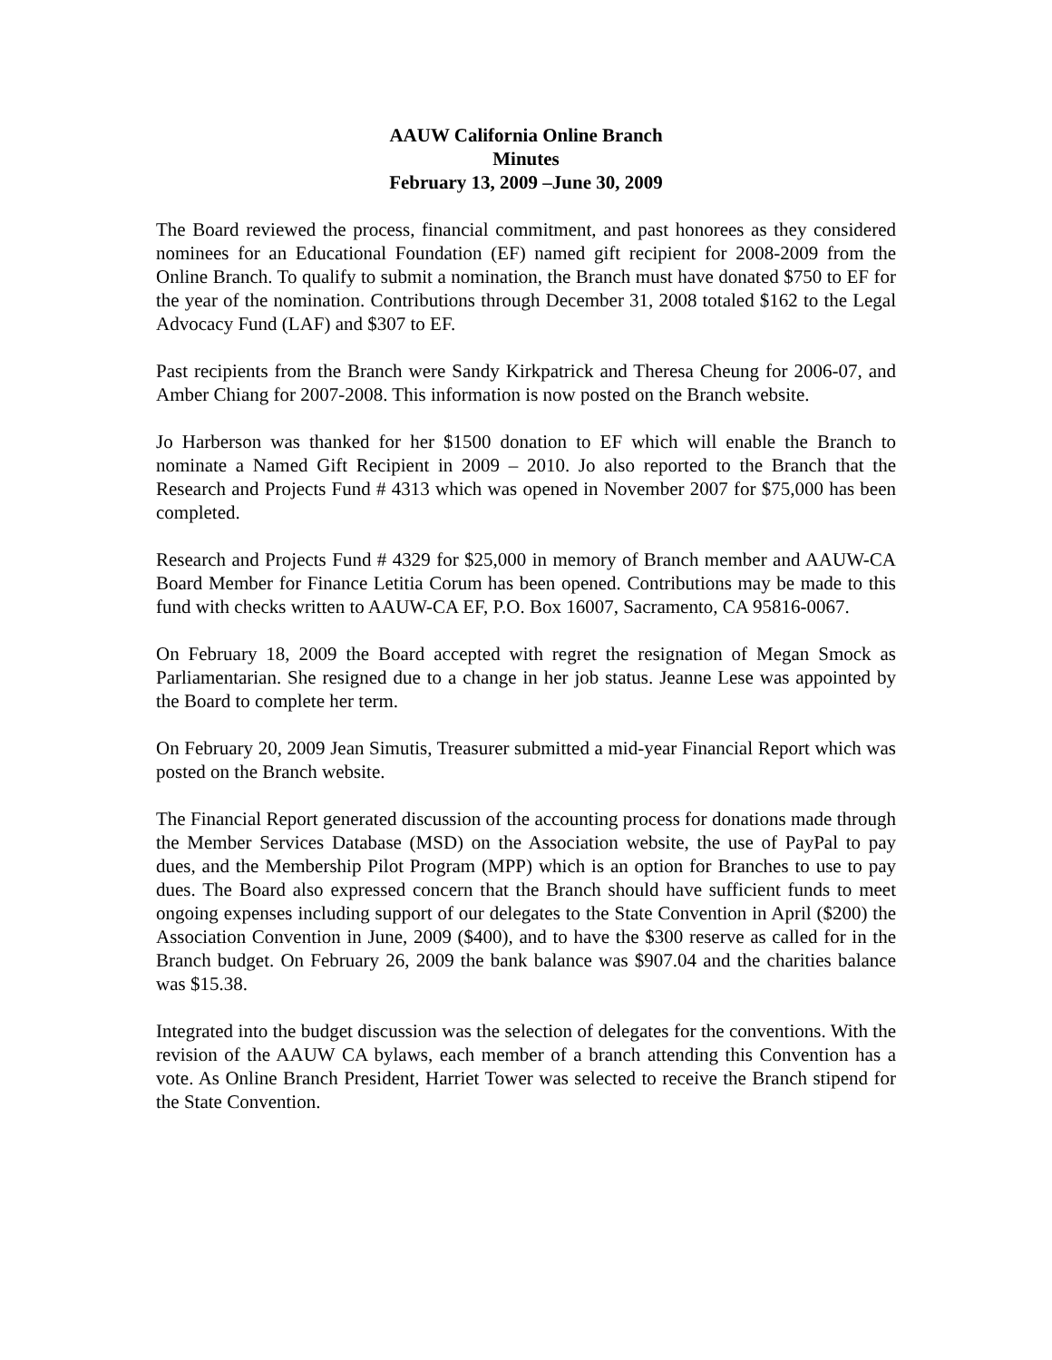AAUW California Online Branch
Minutes
February 13, 2009 –June 30, 2009
The Board reviewed the process, financial commitment, and past honorees as they considered nominees for an Educational Foundation (EF) named gift recipient for 2008-2009 from the Online Branch. To qualify to submit a nomination, the Branch must have donated $750 to EF for the year of the nomination. Contributions through December 31, 2008 totaled $162 to the Legal Advocacy Fund (LAF) and $307 to EF.
Past recipients from the Branch were Sandy Kirkpatrick and Theresa Cheung for 2006-07, and Amber Chiang for 2007-2008. This information is now posted on the Branch website.
Jo Harberson was thanked for her $1500 donation to EF which will enable the Branch to nominate a Named Gift Recipient in 2009 – 2010. Jo also reported to the Branch that the Research and Projects Fund # 4313 which was opened in November 2007 for $75,000 has been completed.
Research and Projects Fund # 4329 for $25,000 in memory of Branch member and AAUW-CA Board Member for Finance Letitia Corum has been opened. Contributions may be made to this fund with checks written to AAUW-CA EF, P.O. Box 16007, Sacramento, CA 95816-0067.
On February 18, 2009 the Board accepted with regret the resignation of Megan Smock as Parliamentarian. She resigned due to a change in her job status. Jeanne Lese was appointed by the Board to complete her term.
On February 20, 2009 Jean Simutis, Treasurer submitted a mid-year Financial Report which was posted on the Branch website.
The Financial Report generated discussion of the accounting process for donations made through the Member Services Database (MSD) on the Association website, the use of PayPal to pay dues, and the Membership Pilot Program (MPP) which is an option for Branches to use to pay dues. The Board also expressed concern that the Branch should have sufficient funds to meet ongoing expenses including support of our delegates to the State Convention in April ($200) the Association Convention in June, 2009 ($400), and to have the $300 reserve as called for in the Branch budget. On February 26, 2009 the bank balance was $907.04 and the charities balance was $15.38.
Integrated into the budget discussion was the selection of delegates for the conventions. With the revision of the AAUW CA bylaws, each member of a branch attending this Convention has a vote. As Online Branch President, Harriet Tower was selected to receive the Branch stipend for the State Convention.